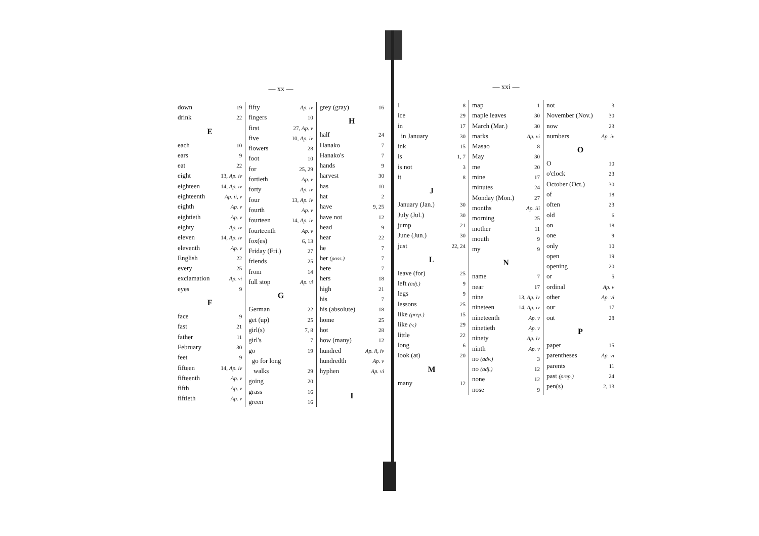— xx —
down 19
drink 22
E
each 10
ears 9
eat 22
eight 13, Ap. iv
eighteen 14, Ap. iv
eighteenth Ap. ii, v
eighth Ap. v
eightieth Ap. v
eighty Ap. iv
eleven 14, Ap. iv
eleventh Ap. v
English 22
every 25
exclamation Ap. vi
eyes 9
F
face 9
fast 21
father 11
February 30
feet 9
fifteen 14, Ap. iv
fifteenth Ap. v
fifth Ap. v
fiftieth Ap. v
fifty Ap. iv
fingers 10
first 27, Ap. v
five 10, Ap. iv
flowers 28
foot 10
for 25, 29
fortieth Ap. v
forty Ap. iv
four 13, Ap. iv
fourth Ap. v
fourteen 14, Ap. iv
fourteenth Ap. v
fox(es) 6, 13
Friday (Fri.) 27
friends 25
from 14
full stop Ap. vi
G
German 22
get (up) 25
girl(s) 7, 8
girl's 7
go 19
go for long
walks 29
going 20
grass 16
green 16
grey (gray) 16
H
half 24
Hanako 7
Hanako's 7
hands 9
harvest 30
has 10
hat 2
have 9, 25
have not 12
head 9
hear 22
he 7
her (poss.) 7
here 7
hers 18
high 21
his 7
his (absolute) 18
home 25
hot 28
how (many) 12
hundred Ap. ii, iv
hundredth Ap. v
hyphen Ap. vi
I
— xxi —
I 8
ice 29
in 17
in January 30
ink 15
is 1, 7
is not 3
it 8
J
January (Jan.) 30
July (Jul.) 30
jump 21
June (Jun.) 30
just 22, 24
L
leave (for) 25
left (adj.) 9
legs 9
lessons 25
like (prep.) 15
like (v.) 29
little 22
long 6
look (at) 20
M
many 12
map 1
maple leaves 30
March (Mar.) 30
marks Ap. vi
Masao 8
May 30
me 20
mine 17
minutes 24
Monday (Mon.) 27
months Ap. iii
morning 25
mother 11
mouth 9
my 9
N
name 7
near 17
nine 13, Ap. iv
nineteen 14, Ap. iv
nineteenth Ap. v
ninetieth Ap. v
ninety Ap. iv
ninth Ap. v
no (adv.) 3
no (adj.) 12
none 12
nose 9
not 3
November (Nov.) 30
now 23
numbers Ap. iv
O
O 10
o'clock 23
October (Oct.) 30
of 18
often 23
old 6
on 18
one 9
only 10
open 19
opening 20
or 5
ordinal Ap. v
other Ap. vi
our 17
out 28
P
paper 15
parentheses Ap. vi
parents 11
past (prep.) 24
pen(s) 2, 13